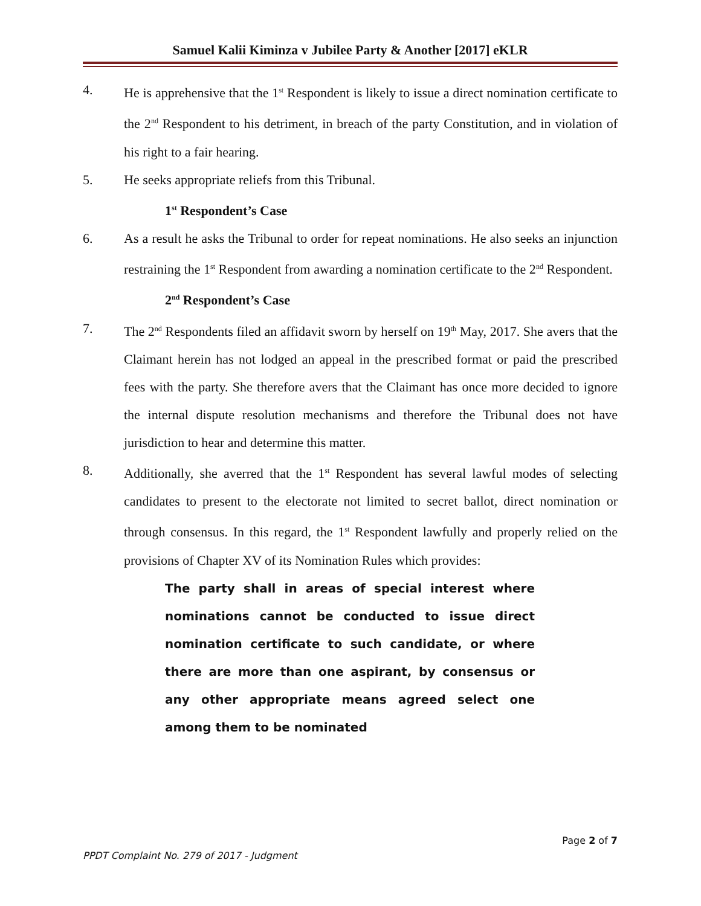Samuel Kalii Kiminza v Jubilee Party & Another [2017] eKLR
4. He is apprehensive that the 1<sup>st</sup> Respondent is likely to issue a direct nomination certificate to the 2<sup>nd</sup> Respondent to his detriment, in breach of the party Constitution, and in violation of his right to a fair hearing.
5. He seeks appropriate reliefs from this Tribunal.
1<sup>st</sup> Respondent’s Case
6. As a result he asks the Tribunal to order for repeat nominations. He also seeks an injunction restraining the 1<sup>st</sup> Respondent from awarding a nomination certificate to the 2<sup>nd</sup> Respondent.
2<sup>nd</sup> Respondent’s Case
7. The 2<sup>nd</sup> Respondents filed an affidavit sworn by herself on 19<sup>th</sup> May, 2017. She avers that the Claimant herein has not lodged an appeal in the prescribed format or paid the prescribed fees with the party. She therefore avers that the Claimant has once more decided to ignore the internal dispute resolution mechanisms and therefore the Tribunal does not have jurisdiction to hear and determine this matter.
8. Additionally, she averred that the 1<sup>st</sup> Respondent has several lawful modes of selecting candidates to present to the electorate not limited to secret ballot, direct nomination or through consensus. In this regard, the 1<sup>st</sup> Respondent lawfully and properly relied on the provisions of Chapter XV of its Nomination Rules which provides:
The party shall in areas of special interest where nominations cannot be conducted to issue direct nomination certificate to such candidate, or where there are more than one aspirant, by consensus or any other appropriate means agreed select one among them to be nominated
Page 2 of 7
PPDT Complaint No. 279 of 2017 - Judgment